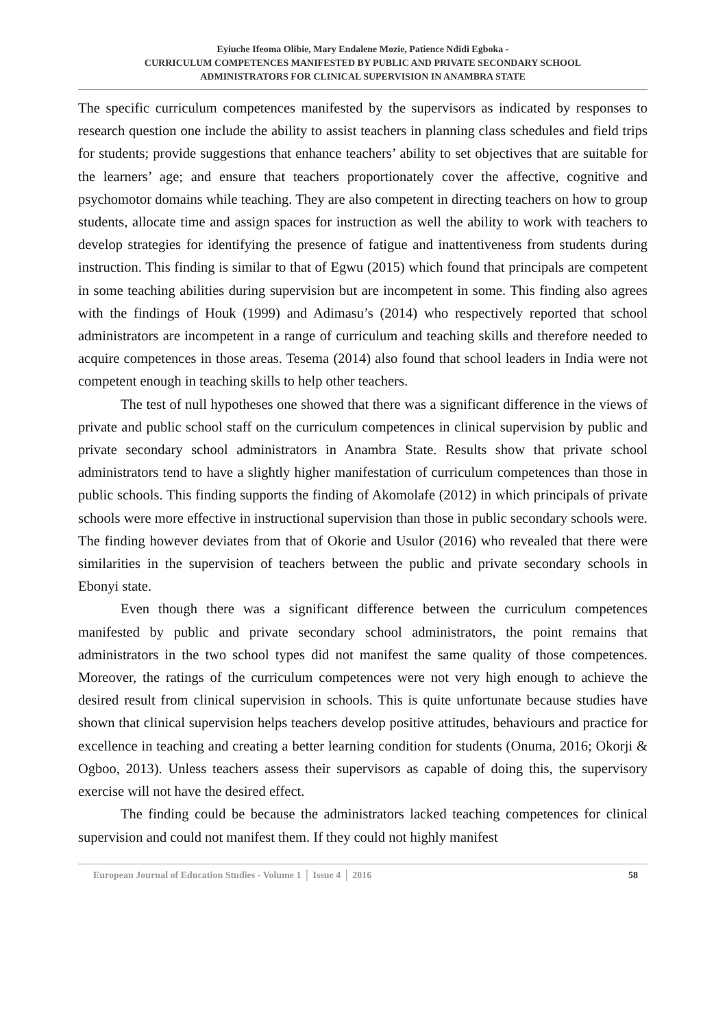Eyiuche Ifeoma Olibie, Mary Endalene Mozie, Patience Ndidi Egboka -
CURRICULUM COMPETENCES MANIFESTED BY PUBLIC AND PRIVATE SECONDARY SCHOOL
ADMINISTRATORS FOR CLINICAL SUPERVISION IN ANAMBRA STATE
The specific curriculum competences manifested by the supervisors as indicated by responses to research question one include the ability to assist teachers in planning class schedules and field trips for students; provide suggestions that enhance teachers’ ability to set objectives that are suitable for the learners’ age; and ensure that teachers proportionately cover the affective, cognitive and psychomotor domains while teaching. They are also competent in directing teachers on how to group students, allocate time and assign spaces for instruction as well the ability to work with teachers to develop strategies for identifying the presence of fatigue and inattentiveness from students during instruction. This finding is similar to that of Egwu (2015) which found that principals are competent in some teaching abilities during supervision but are incompetent in some. This finding also agrees with the findings of Houk (1999) and Adimasu’s (2014) who respectively reported that school administrators are incompetent in a range of curriculum and teaching skills and therefore needed to acquire competences in those areas. Tesema (2014) also found that school leaders in India were not competent enough in teaching skills to help other teachers.
The test of null hypotheses one showed that there was a significant difference in the views of private and public school staff on the curriculum competences in clinical supervision by public and private secondary school administrators in Anambra State. Results show that private school administrators tend to have a slightly higher manifestation of curriculum competences than those in public schools. This finding supports the finding of Akomolafe (2012) in which principals of private schools were more effective in instructional supervision than those in public secondary schools were. The finding however deviates from that of Okorie and Usulor (2016) who revealed that there were similarities in the supervision of teachers between the public and private secondary schools in Ebonyi state.
Even though there was a significant difference between the curriculum competences manifested by public and private secondary school administrators, the point remains that administrators in the two school types did not manifest the same quality of those competences. Moreover, the ratings of the curriculum competences were not very high enough to achieve the desired result from clinical supervision in schools. This is quite unfortunate because studies have shown that clinical supervision helps teachers develop positive attitudes, behaviours and practice for excellence in teaching and creating a better learning condition for students (Onuma, 2016; Okorji & Ogboo, 2013). Unless teachers assess their supervisors as capable of doing this, the supervisory exercise will not have the desired effect.
The finding could be because the administrators lacked teaching competences for clinical supervision and could not manifest them. If they could not highly manifest
European Journal of Education Studies - Volume 1 │ Issue 4 │ 2016 58